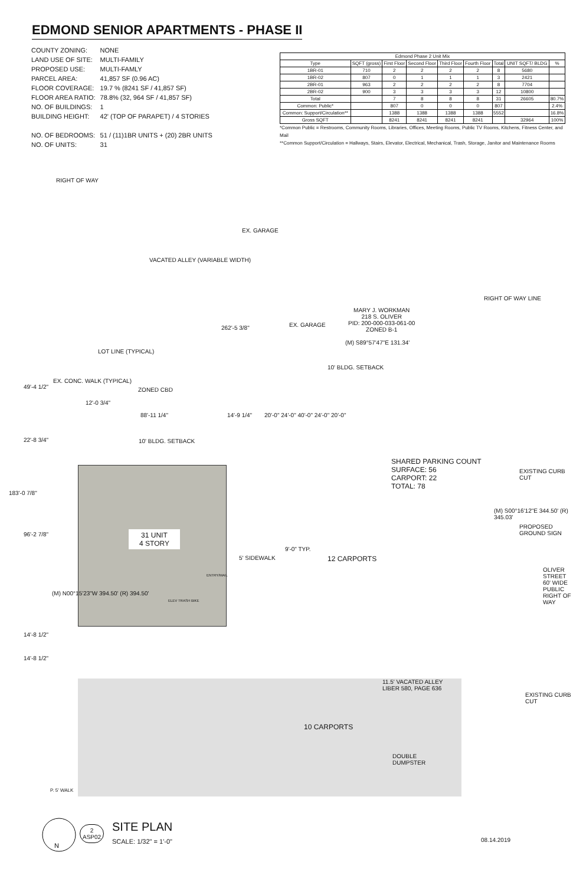EDMOND SENIOR APARTMENTS - PHASE II
| COUNTY ZONING: | NONE |
| LAND USE OF SITE: | MULTI-FAMILY |
| PROPOSED USE: | MULTI-FAMLY |
| PARCEL AREA: | 41,857 SF (0.96 AC) |
| FLOOR COVERAGE: | 19.7 % (8241 SF / 41,857 SF) |
| FLOOR AREA RATIO: | 78.8% (32, 964 SF / 41,857 SF) |
| NO. OF BUILDINGS: | 1 |
| BUILDING HEIGHT: | 42' (TOP OF PARAPET) / 4 STORIES |
| NO. OF BEDROOMS: | 51 / (11)1BR UNITS + (20) 2BR UNITS |
| NO. OF UNITS: | 31 |
| Edmond Phase 2 Unit Mix | | | | | | | | |
| --- | --- | --- | --- | --- | --- | --- | --- | --- |
| Type | SQFT (gross) | First Floor | Second Floor | Third Floor | Fourth Floor | Total | UNIT SQFT/ BLDG | % |
| 1BR-01 | 710 | 2 | 2 | 2 | 2 | 8 | 5680 | |
| 1BR-02 | 807 | 0 | 1 | 1 | 1 | 3 | 2421 | |
| 2BR-01 | 963 | 2 | 2 | 2 | 2 | 8 | 7704 | |
| 2BR-02 | 900 | 3 | 3 | 3 | 3 | 12 | 10800 | |
| Total | | 7 | 8 | 8 | 8 | 31 | 26605 | 80.7% |
| Common: Public* | | 807 | 0 | 0 | 0 | 807 | | 2.4% |
| Common: Support/Circulation** | | 1388 | 1388 | 1388 | 1388 | 5552 | | 16.8% |
| Gross SQFT | | 8241 | 8241 | 8241 | 8241 | | 32964 | 100% |
*Common Public = Restrooms, Community Rooms, Libraries, Offices, Meeting Rooms, Public TV Rooms, Kitchens, Fitness Center, and Mail
**Common Support/Circulation = Hallways, Stairs, Elevator, Electrical, Mechanical, Trash, Storage, Janitor and Maintenance Rooms
RIGHT OF WAY
EX. GARAGE
VACATED ALLEY (VARIABLE WIDTH)
MARY J. WORKMAN
218 S. OLIVER
PID: 200-000-033-061-00
ZONED B-1
EX. GARAGE
262'-5 3/8"
RIGHT OF WAY LINE
(M) S89°57'47"E 131.34'
LOT LINE (TYPICAL)
10' BLDG. SETBACK
ZONED CBD
EX. CONC. WALK (TYPICAL)
49'-4 1/2"
12'-0 3/4"
88'-11 1/4" 14'-9 1/4"
20'-0" 24'-0" 40'-0" 24'-0" 20'-0"
22'-8 3/4" 10' BLDG. SETBACK
SHARED PARKING COUNT
SURFACE: 56
CARPORT: 22
TOTAL: 78
EXISTING CURB
CUT
183'-0 7/8"
(M) S00°16'12"E 344.50' (R) 345.03'
PROPOSED
GROUND SIGN
31 UNIT
4 STORY
96'-2 7/8"
5' SIDEWALK
9'-0" TYP.
12 CARPORTS
ENTRY/MAIL
ELEV TRASH BIKE
OLIVER STREET
60' WIDE PUBLIC RIGHT OF WAY
(M) N00°15'23"W 394.50' (R) 394.50'
14'-8 1/2"
14'-8 1/2"
11.5' VACATED ALLEY
LIBER 580, PAGE 636
EXISTING CURB
CUT
10 CARPORTS
DOUBLE
DUMPSTER
P. 5' WALK
N
2
ASP02
SITE PLAN
SCALE: 1/32" = 1'-0" 08.14.2019